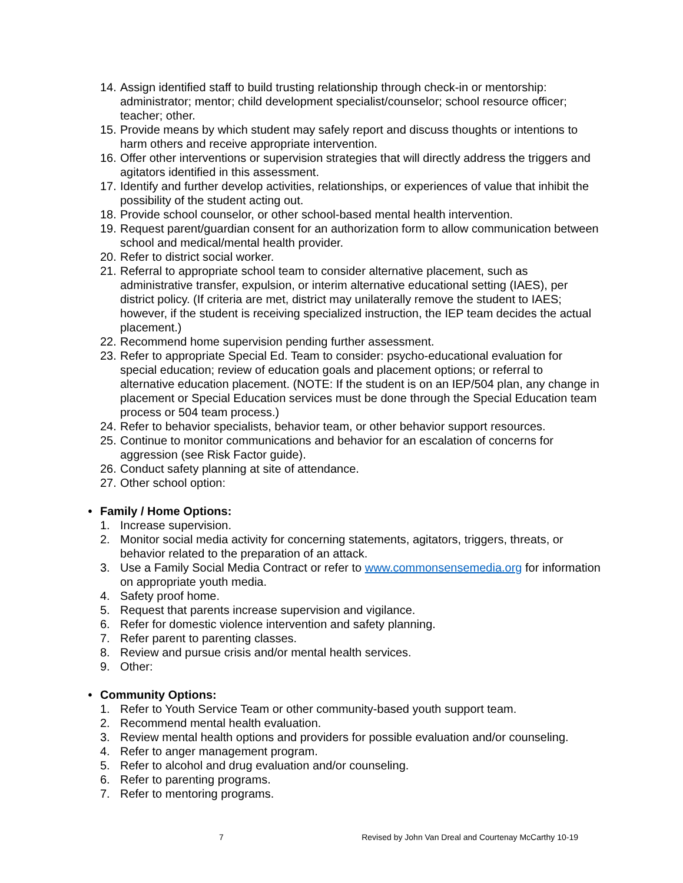14. Assign identified staff to build trusting relationship through check-in or mentorship: administrator; mentor; child development specialist/counselor; school resource officer; teacher; other.
15. Provide means by which student may safely report and discuss thoughts or intentions to harm others and receive appropriate intervention.
16. Offer other interventions or supervision strategies that will directly address the triggers and agitators identified in this assessment.
17. Identify and further develop activities, relationships, or experiences of value that inhibit the possibility of the student acting out.
18. Provide school counselor, or other school-based mental health intervention.
19. Request parent/guardian consent for an authorization form to allow communication between school and medical/mental health provider.
20. Refer to district social worker.
21. Referral to appropriate school team to consider alternative placement, such as administrative transfer, expulsion, or interim alternative educational setting (IAES), per district policy. (If criteria are met, district may unilaterally remove the student to IAES; however, if the student is receiving specialized instruction, the IEP team decides the actual placement.)
22. Recommend home supervision pending further assessment.
23. Refer to appropriate Special Ed. Team to consider: psycho-educational evaluation for special education; review of education goals and placement options; or referral to alternative education placement. (NOTE: If the student is on an IEP/504 plan, any change in placement or Special Education services must be done through the Special Education team process or 504 team process.)
24. Refer to behavior specialists, behavior team, or other behavior support resources.
25. Continue to monitor communications and behavior for an escalation of concerns for aggression (see Risk Factor guide).
26. Conduct safety planning at site of attendance.
27. Other school option:
• Family / Home Options:
1. Increase supervision.
2. Monitor social media activity for concerning statements, agitators, triggers, threats, or behavior related to the preparation of an attack.
3. Use a Family Social Media Contract or refer to www.commonsensemedia.org for information on appropriate youth media.
4. Safety proof home.
5. Request that parents increase supervision and vigilance.
6. Refer for domestic violence intervention and safety planning.
7. Refer parent to parenting classes.
8. Review and pursue crisis and/or mental health services.
9. Other:
• Community Options:
1. Refer to Youth Service Team or other community-based youth support team.
2. Recommend mental health evaluation.
3. Review mental health options and providers for possible evaluation and/or counseling.
4. Refer to anger management program.
5. Refer to alcohol and drug evaluation and/or counseling.
6. Refer to parenting programs.
7. Refer to mentoring programs.
7 Revised by John Van Dreal and Courtenay McCarthy 10-19